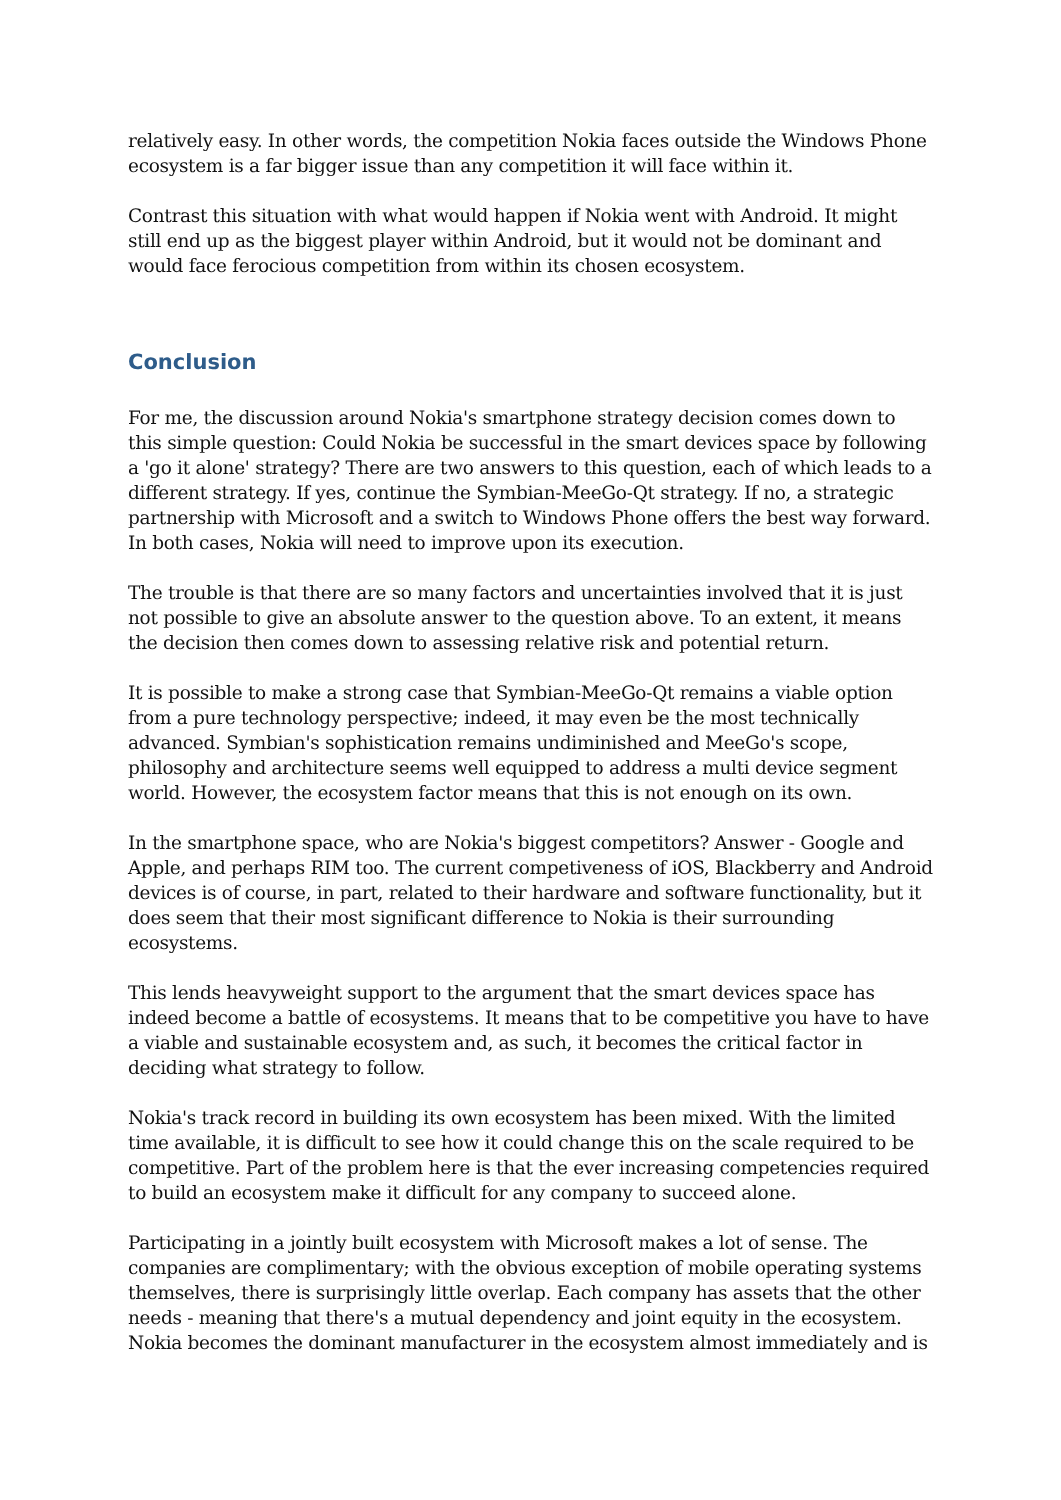relatively easy. In other words, the competition Nokia faces outside the Windows Phone ecosystem is a far bigger issue than any competition it will face within it.
Contrast this situation with what would happen if Nokia went with Android. It might still end up as the biggest player within Android, but it would not be dominant and would face ferocious competition from within its chosen ecosystem.
Conclusion
For me, the discussion around Nokia's smartphone strategy decision comes down to this simple question: Could Nokia be successful in the smart devices space by following a 'go it alone' strategy? There are two answers to this question, each of which leads to a different strategy. If yes, continue the Symbian-MeeGo-Qt strategy. If no, a strategic partnership with Microsoft and a switch to Windows Phone offers the best way forward. In both cases, Nokia will need to improve upon its execution.
The trouble is that there are so many factors and uncertainties involved that it is just not possible to give an absolute answer to the question above. To an extent, it means the decision then comes down to assessing relative risk and potential return.
It is possible to make a strong case that Symbian-MeeGo-Qt remains a viable option from a pure technology perspective; indeed, it may even be the most technically advanced. Symbian's sophistication remains undiminished and MeeGo's scope, philosophy and architecture seems well equipped to address a multi device segment world. However, the ecosystem factor means that this is not enough on its own.
In the smartphone space, who are Nokia's biggest competitors? Answer - Google and Apple, and perhaps RIM too. The current competiveness of iOS, Blackberry and Android devices is of course, in part, related to their hardware and software functionality, but it does seem that their most significant difference to Nokia is their surrounding ecosystems.
This lends heavyweight support to the argument that the smart devices space has indeed become a battle of ecosystems. It means that to be competitive you have to have a viable and sustainable ecosystem and, as such, it becomes the critical factor in deciding what strategy to follow.
Nokia's track record in building its own ecosystem has been mixed. With the limited time available, it is difficult to see how it could change this on the scale required to be competitive. Part of the problem here is that the ever increasing competencies required to build an ecosystem make it difficult for any company to succeed alone.
Participating in a jointly built ecosystem with Microsoft makes a lot of sense. The companies are complimentary; with the obvious exception of mobile operating systems themselves, there is surprisingly little overlap. Each company has assets that the other needs - meaning that there's a mutual dependency and joint equity in the ecosystem. Nokia becomes the dominant manufacturer in the ecosystem almost immediately and is